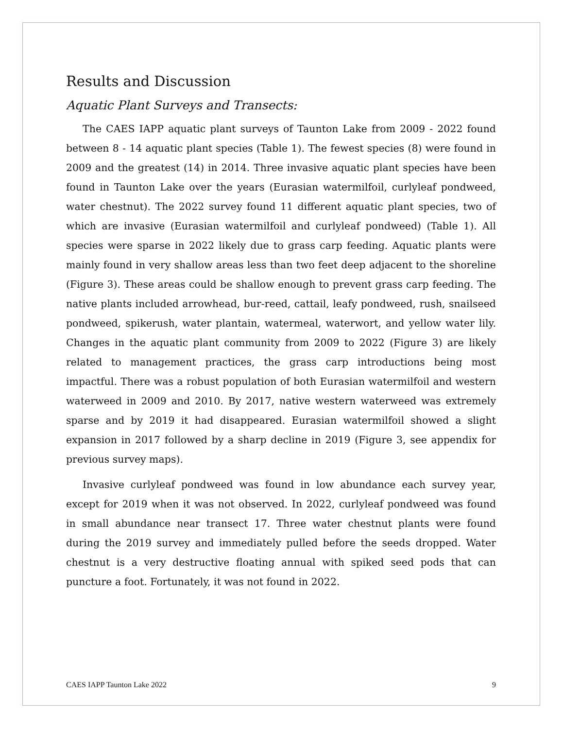Results and Discussion
Aquatic Plant Surveys and Transects:
The CAES IAPP aquatic plant surveys of Taunton Lake from 2009 - 2022 found between 8 - 14 aquatic plant species (Table 1). The fewest species (8) were found in 2009 and the greatest (14) in 2014. Three invasive aquatic plant species have been found in Taunton Lake over the years (Eurasian watermilfoil, curlyleaf pondweed, water chestnut). The 2022 survey found 11 different aquatic plant species, two of which are invasive (Eurasian watermilfoil and curlyleaf pondweed) (Table 1). All species were sparse in 2022 likely due to grass carp feeding. Aquatic plants were mainly found in very shallow areas less than two feet deep adjacent to the shoreline (Figure 3). These areas could be shallow enough to prevent grass carp feeding. The native plants included arrowhead, bur-reed, cattail, leafy pondweed, rush, snailseed pondweed, spikerush, water plantain, watermeal, waterwort, and yellow water lily. Changes in the aquatic plant community from 2009 to 2022 (Figure 3) are likely related to management practices, the grass carp introductions being most impactful. There was a robust population of both Eurasian watermilfoil and western waterweed in 2009 and 2010. By 2017, native western waterweed was extremely sparse and by 2019 it had disappeared. Eurasian watermilfoil showed a slight expansion in 2017 followed by a sharp decline in 2019 (Figure 3, see appendix for previous survey maps).
Invasive curlyleaf pondweed was found in low abundance each survey year, except for 2019 when it was not observed. In 2022, curlyleaf pondweed was found in small abundance near transect 17. Three water chestnut plants were found during the 2019 survey and immediately pulled before the seeds dropped. Water chestnut is a very destructive floating annual with spiked seed pods that can puncture a foot. Fortunately, it was not found in 2022.
CAES IAPP Taunton Lake 2022 9